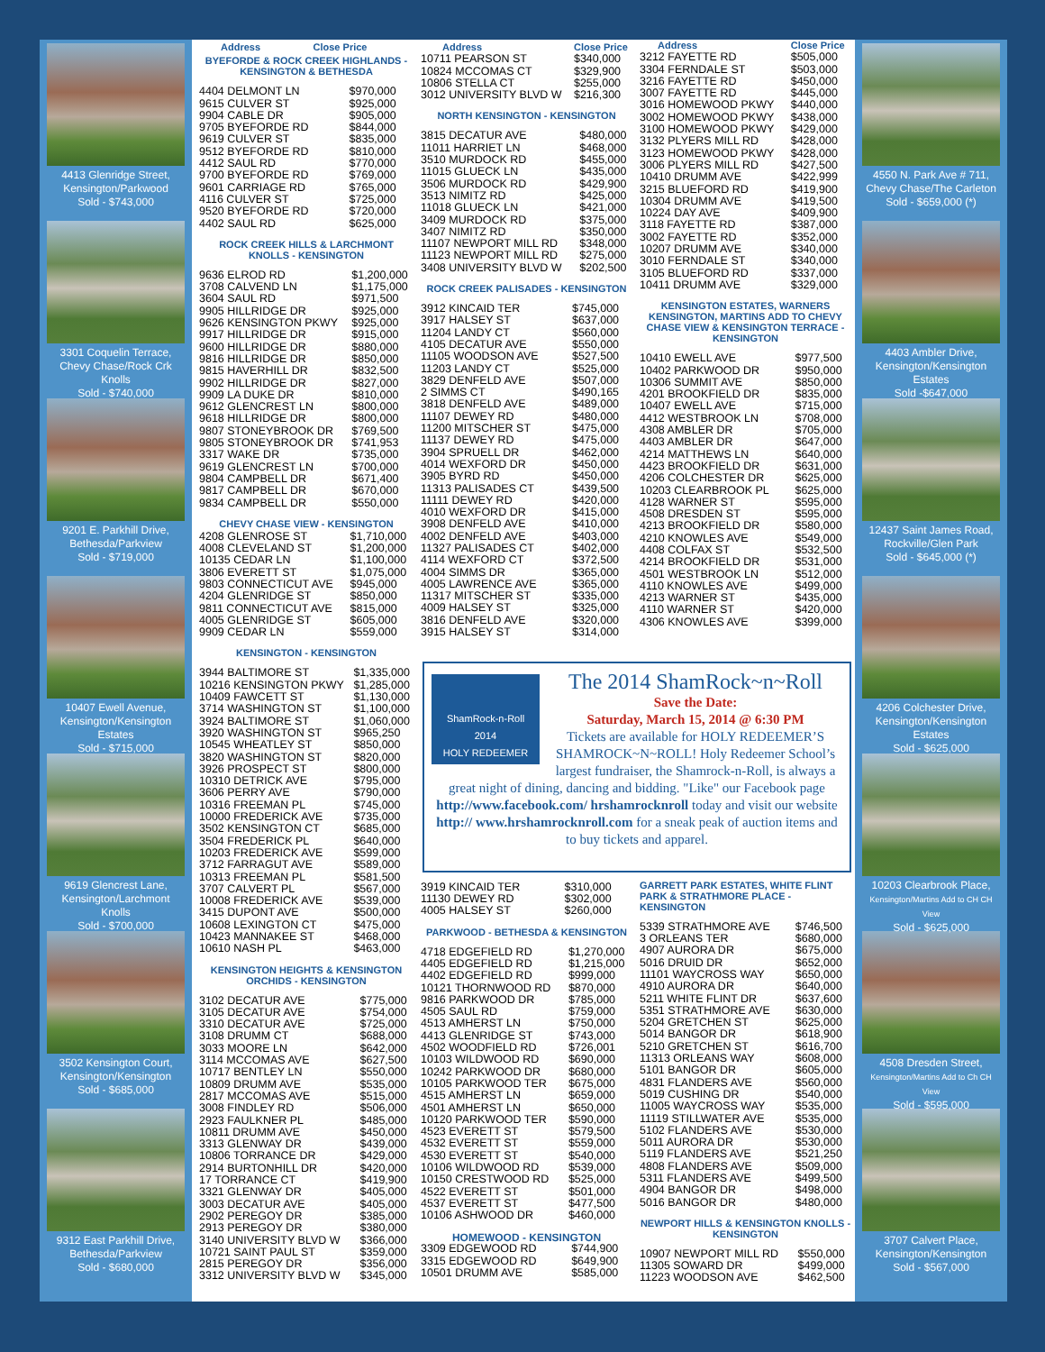4413 Glenridge Street,
Kensington/Parkwood
Sold - $743,000
3301 Coquelin Terrace,
Chevy Chase/Rock Crk Knolls
Sold - $740,000
9201 E. Parkhill Drive,
Bethesda/Parkview
Sold - $719,000
10407 Ewell Avenue,
Kensington/Kensington Estates
Sold - $715,000
9619 Glencrest Lane,
Kensington/Larchmont Knolls
Sold - $700,000
3502 Kensington Court,
Kensington/Kensington
Sold - $685,000
9312 East Parkhill Drive,
Bethesda/Parkview
Sold - $680,000
| Address | Close Price |
| --- | --- |
BYEFORDE & ROCK CREEK HIGHLANDS - KENSINGTON & BETHESDA
| 4404 DELMONT LN | $970,000 |
| 9615 CULVER ST | $925,000 |
| 9904 CABLE DR | $905,000 |
| 9705 BYEFORDE RD | $844,000 |
| 9619 CULVER ST | $835,000 |
| 9512 BYEFORDE RD | $810,000 |
| 4412 SAUL RD | $770,000 |
| 9700 BYEFORDE RD | $769,000 |
| 9601 CARRIAGE RD | $765,000 |
| 4116 CULVER ST | $725,000 |
| 9520 BYEFORDE RD | $720,000 |
| 4402 SAUL RD | $625,000 |
ROCK CREEK HILLS & LARCHMONT KNOLLS - KENSINGTON
| 9636 ELROD RD | $1,200,000 |
| 3708 CALVEND LN | $1,175,000 |
| 3604 SAUL RD | $971,500 |
| 9905 HILLRIDGE DR | $925,000 |
| 9626 KENSINGTON PKWY | $925,000 |
| 9917 HILLRIDGE DR | $915,000 |
| 9600 HILLRIDGE DR | $880,000 |
| 9816 HILLRIDGE DR | $850,000 |
| 9815 HAVERHILL DR | $832,500 |
| 9902 HILLRIDGE DR | $827,000 |
| 9909 LA DUKE DR | $810,000 |
| 9612 GLENCREST LN | $800,000 |
| 9618 HILLRIDGE DR | $800,000 |
| 9807 STONEYBROOK DR | $769,500 |
| 9805 STONEYBROOK DR | $741,953 |
| 3317 WAKE DR | $735,000 |
| 9619 GLENCREST LN | $700,000 |
| 9804 CAMPBELL DR | $671,400 |
| 9817 CAMPBELL DR | $670,000 |
| 9834 CAMPBELL DR | $550,000 |
CHEVY CHASE VIEW - KENSINGTON
| 4208 GLENROSE ST | $1,710,000 |
| 4008 CLEVELAND ST | $1,200,000 |
| 10135 CEDAR LN | $1,100,000 |
| 3806 EVERETT ST | $1,075,000 |
| 9803 CONNECTICUT AVE | $945,000 |
| 4204 GLENRIDGE ST | $850,000 |
| 9811 CONNECTICUT AVE | $815,000 |
| 4005 GLENRIDGE ST | $605,000 |
| 9909 CEDAR LN | $559,000 |
KENSINGTON - KENSINGTON
| 3944 BALTIMORE ST | $1,335,000 |
| 10216 KENSINGTON PKWY | $1,285,000 |
| 10409 FAWCETT ST | $1,130,000 |
| 3714 WASHINGTON ST | $1,100,000 |
| 3924 BALTIMORE ST | $1,060,000 |
| 3920 WASHINGTON ST | $965,250 |
| 10545 WHEATLEY ST | $850,000 |
| 3820 WASHINGTON ST | $820,000 |
| 3926 PROSPECT ST | $800,000 |
| 10310 DETRICK AVE | $795,000 |
| 3606 PERRY AVE | $790,000 |
| 10316 FREEMAN PL | $745,000 |
| 10000 FREDERICK AVE | $735,000 |
| 3502 KENSINGTON CT | $685,000 |
| 3504 FREDERICK PL | $640,000 |
| 10203 FREDERICK AVE | $599,000 |
| 3712 FARRAGUT AVE | $589,000 |
| 10313 FREEMAN PL | $581,500 |
| 3707 CALVERT PL | $567,000 |
| 10008 FREDERICK AVE | $539,000 |
| 3415 DUPONT AVE | $500,000 |
| 10608 LEXINGTON CT | $475,000 |
| 10423 MANNAKEE ST | $468,000 |
| 10610 NASH PL | $463,000 |
KENSINGTON HEIGHTS & KENSINGTON ORCHIDS - KENSINGTON
| 3102 DECATUR AVE | $775,000 |
| 3105 DECATUR AVE | $754,000 |
| 3310 DECATUR AVE | $725,000 |
| 3108 DRUMM CT | $688,000 |
| 3033 MOORE LN | $642,000 |
| 3114 MCCOMAS AVE | $627,500 |
| 10717 BENTLEY LN | $550,000 |
| 10809 DRUMM AVE | $535,000 |
| 2817 MCCOMAS AVE | $515,000 |
| 3008 FINDLEY RD | $506,000 |
| 2923 FAULKNER PL | $485,000 |
| 10811 DRUMM AVE | $450,000 |
| 3313 GLENWAY DR | $439,000 |
| 10806 TORRANCE DR | $429,000 |
| 2914 BURTONHILL DR | $420,000 |
| 17 TORRANCE CT | $419,900 |
| 3321 GLENWAY DR | $405,000 |
| 3003 DECATUR AVE | $405,000 |
| 2902 PEREGOY DR | $385,000 |
| 2913 PEREGOY DR | $380,000 |
| 3140 UNIVERSITY BLVD W | $366,000 |
| 10721 SAINT PAUL ST | $359,000 |
| 2815 PEREGOY DR | $356,000 |
| 3312 UNIVERSITY BLVD W | $345,000 |
| Address | Close Price |
| --- | --- |
| 10711 PEARSON ST | $340,000 |
| 10824 MCCOMAS CT | $329,900 |
| 10806 STELLA CT | $255,000 |
| 3012 UNIVERSITY BLVD W | $216,300 |
NORTH KENSINGTON - KENSINGTON
| 3815 DECATUR AVE | $480,000 |
| 11011 HARRIET LN | $468,000 |
| 3510 MURDOCK RD | $455,000 |
| 11015 GLUECK LN | $435,000 |
| 3506 MURDOCK RD | $429,900 |
| 3513 NIMITZ RD | $425,000 |
| 11018 GLUECK LN | $421,000 |
| 3409 MURDOCK RD | $375,000 |
| 3407 NIMITZ RD | $350,000 |
| 11107 NEWPORT MILL RD | $348,000 |
| 11123 NEWPORT MILL RD | $275,000 |
| 3408 UNIVERSITY BLVD W | $202,500 |
ROCK CREEK PALISADES - KENSINGTON
| 3912 KINCAID TER | $745,000 |
| 3917 HALSEY ST | $637,000 |
| 11204 LANDY CT | $560,000 |
| 4105 DECATUR AVE | $550,000 |
| 11105 WOODSON AVE | $527,500 |
| 11203 LANDY CT | $525,000 |
| 3829 DENFELD AVE | $507,000 |
| 2 SIMMS CT | $490,165 |
| 3818 DENFELD AVE | $489,000 |
| 11107 DEWEY RD | $480,000 |
| 11200 MITSCHER ST | $475,000 |
| 11137 DEWEY RD | $475,000 |
| 3904 SPRUELL DR | $462,000 |
| 4014 WEXFORD DR | $450,000 |
| 3905 BYRD RD | $450,000 |
| 11313 PALISADES CT | $439,500 |
| 11111 DEWEY RD | $420,000 |
| 4010 WEXFORD DR | $415,000 |
| 3908 DENFELD AVE | $410,000 |
| 4002 DENFELD AVE | $403,000 |
| 11327 PALISADES CT | $402,000 |
| 4114 WEXFORD CT | $372,500 |
| 4004 SIMMS DR | $365,000 |
| 4005 LAWRENCE AVE | $365,000 |
| 11317 MITSCHER ST | $335,000 |
| 4009 HALSEY ST | $325,000 |
| 3816 DENFELD AVE | $320,000 |
| 3915 HALSEY ST | $314,000 |
| Address | Close Price |
| --- | --- |
| 3212 FAYETTE RD | $505,000 |
| 3304 FERNDALE ST | $503,000 |
| 3216 FAYETTE RD | $450,000 |
| 3007 FAYETTE RD | $445,000 |
| 3016 HOMEWOOD PKWY | $440,000 |
| 3002 HOMEWOOD PKWY | $438,000 |
| 3100 HOMEWOOD PKWY | $429,000 |
| 3132 PLYERS MILL RD | $428,000 |
| 3123 HOMEWOOD PKWY | $428,000 |
| 3006 PLYERS MILL RD | $427,500 |
| 10410 DRUMM AVE | $422,999 |
| 3215 BLUEFORD RD | $419,900 |
| 10304 DRUMM AVE | $419,500 |
| 10224 DAY AVE | $409,900 |
| 3118 FAYETTE RD | $387,000 |
| 3002 FAYETTE RD | $352,000 |
| 10207 DRUMM AVE | $340,000 |
| 3010 FERNDALE ST | $340,000 |
| 3105 BLUEFORD RD | $337,000 |
| 10411 DRUMM AVE | $329,000 |
KENSINGTON ESTATES, WARNERS KENSINGTON, MARTINS ADD TO CHEVY CHASE VIEW & KENSINGTON TERRACE - KENSINGTON
| 10410 EWELL AVE | $977,500 |
| 10402 PARKWOOD DR | $950,000 |
| 10306 SUMMIT AVE | $850,000 |
| 4201 BROOKFIELD DR | $835,000 |
| 10407 EWELL AVE | $715,000 |
| 4412 WESTBROOK LN | $708,000 |
| 4308 AMBLER DR | $705,000 |
| 4403 AMBLER DR | $647,000 |
| 4214 MATTHEWS LN | $640,000 |
| 4423 BROOKFIELD DR | $631,000 |
| 4206 COLCHESTER DR | $625,000 |
| 10203 CLEARBROOK PL | $625,000 |
| 4128 WARNER ST | $595,000 |
| 4508 DRESDEN ST | $595,000 |
| 4213 BROOKFIELD DR | $580,000 |
| 4210 KNOWLES AVE | $549,000 |
| 4408 COLFAX ST | $532,500 |
| 4214 BROOKFIELD DR | $531,000 |
| 4501 WESTBROOK LN | $512,000 |
| 4110 KNOWLES AVE | $499,000 |
| 4213 WARNER ST | $435,000 |
| 4110 WARNER ST | $420,000 |
| 4306 KNOWLES AVE | $399,000 |
ShamRock-n-Roll
2014
HOLY REDEEMER
The 2014 ShamRock~n~Roll
Save the Date:
Saturday, March 15, 2014 @ 6:30 PM
Tickets are available for HOLY REDEEMER’S SHAMROCK~N~ROLL! Holy Redeemer School’s largest fundraiser, the Shamrock-n-Roll, is always a great night of dining, dancing and bidding. "Like" our Facebook page http://www.facebook.com/ hrshamrocknroll today and visit our website http:// www.hrshamrocknroll.com for a sneak peak of auction items and to buy tickets and apparel.
| 3919 KINCAID TER | $310,000 |
| 11130 DEWEY RD | $302,000 |
| 4005 HALSEY ST | $260,000 |
PARKWOOD - BETHESDA & KENSINGTON
| 4718 EDGEFIELD RD | $1,270,000 |
| 4405 EDGEFIELD RD | $1,215,000 |
| 4402 EDGEFIELD RD | $999,000 |
| 10121 THORNWOOD RD | $870,000 |
| 9816 PARKWOOD DR | $785,000 |
| 4505 SAUL RD | $759,000 |
| 4513 AMHERST LN | $750,000 |
| 4413 GLENRIDGE ST | $743,000 |
| 4502 WOODFIELD RD | $726,001 |
| 10103 WILDWOOD RD | $690,000 |
| 10242 PARKWOOD DR | $680,000 |
| 10105 PARKWOOD TER | $675,000 |
| 4515 AMHERST LN | $659,000 |
| 4501 AMHERST LN | $650,000 |
| 10120 PARKWOOD TER | $590,000 |
| 4523 EVERETT ST | $579,500 |
| 4532 EVERETT ST | $559,000 |
| 4530 EVERETT ST | $540,000 |
| 10106 WILDWOOD RD | $539,000 |
| 10150 CRESTWOOD RD | $525,000 |
| 4522 EVERETT ST | $501,000 |
| 4537 EVERETT ST | $477,500 |
| 10106 ASHWOOD DR | $460,000 |
HOMEWOOD - KENSINGTON
| 3309 EDGEWOOD RD | $744,900 |
| 3315 EDGEWOOD RD | $649,900 |
| 10501 DRUMM AVE | $585,000 |
GARRETT PARK ESTATES, WHITE FLINT PARK & STRATHMORE PLACE - KENSINGTON
| 5339 STRATHMORE AVE | $746,500 |
| 3 ORLEANS TER | $680,000 |
| 4907 AURORA DR | $675,000 |
| 5016 DRUID DR | $652,000 |
| 11101 WAYCROSS WAY | $650,000 |
| 4910 AURORA DR | $640,000 |
| 5211 WHITE FLINT DR | $637,600 |
| 5351 STRATHMORE AVE | $630,000 |
| 5204 GRETCHEN ST | $625,000 |
| 5014 BANGOR DR | $618,900 |
| 5210 GRETCHEN ST | $616,700 |
| 11313 ORLEANS WAY | $608,000 |
| 5101 BANGOR DR | $605,000 |
| 4831 FLANDERS AVE | $560,000 |
| 5019 CUSHING DR | $540,000 |
| 11005 WAYCROSS WAY | $535,000 |
| 11119 STILLWATER AVE | $535,000 |
| 5102 FLANDERS AVE | $530,000 |
| 5011 AURORA DR | $530,000 |
| 5119 FLANDERS AVE | $521,250 |
| 4808 FLANDERS AVE | $509,000 |
| 5311 FLANDERS AVE | $499,500 |
| 4904 BANGOR DR | $498,000 |
| 5016 BANGOR DR | $480,000 |
NEWPORT HILLS & KENSINGTON KNOLLS - KENSINGTON
| 10907 NEWPORT MILL RD | $550,000 |
| 11305 SOWARD DR | $499,000 |
| 11223 WOODSON AVE | $462,500 |
4550 N. Park Ave # 711,
Chevy Chase/The Carleton
Sold - $659,000 (*)
4403 Ambler Drive,
Kensington/Kensington Estates
Sold -$647,000
12437 Saint James Road,
Rockville/Glen Park
Sold - $645,000 (*)
4206 Colchester Drive,
Kensington/Kensington Estates
Sold - $625,000
10203 Clearbrook Place,
Kensington/Martins Add to CH CH View
Sold - $625,000
4508 Dresden Street,
Kensington/Martins Add to Ch CH View
Sold - $595,000
3707 Calvert Place,
Kensington/Kensington
Sold - $567,000